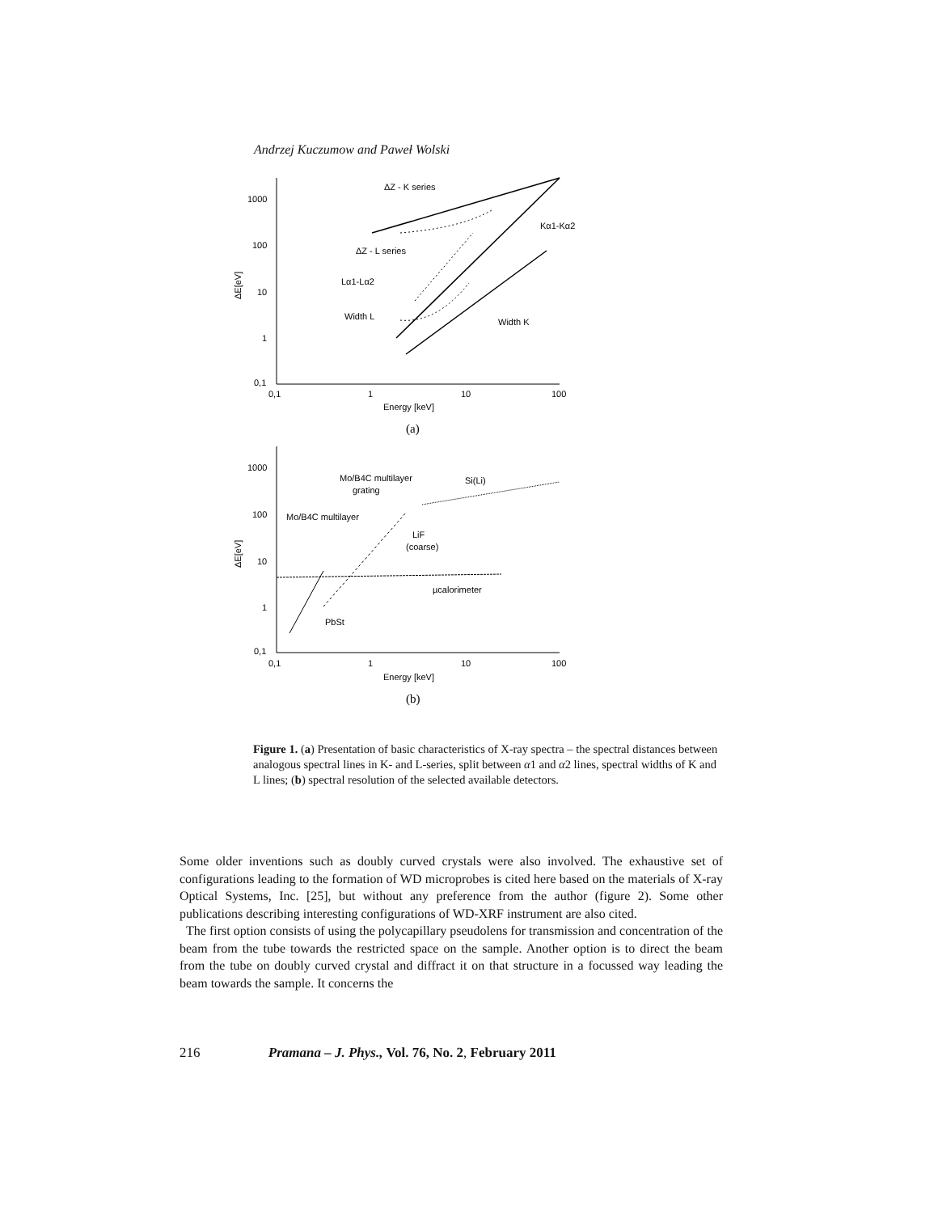Andrzej Kuczumow and Paweł Wolski
ΔZ - K series
Kα1-Kα2
ΔZ - L series
Lα1-Lα2
Width L
Width K
1000
100
10
1
0,1
0,1
1
10
100
Energy [keV]
ΔE[eV]
(a)
Mo/B4C multilayer
grating
Si(Li)
Mo/B4C multilayer
LiF
(coarse)
µcalorimeter
PbSt
1000
100
10
1
0,1
0,1
1
10
100
Energy [keV]
ΔE[eV]
(b)
Figure 1. (a) Presentation of basic characteristics of X-ray spectra – the spectral distances between analogous spectral lines in K- and L-series, split between α1 and α2 lines, spectral widths of K and L lines; (b) spectral resolution of the selected available detectors.
Some older inventions such as doubly curved crystals were also involved. The exhaustive set of configurations leading to the formation of WD microprobes is cited here based on the materials of X-ray Optical Systems, Inc. [25], but without any preference from the author (figure 2). Some other publications describing interesting configurations of WD-XRF instrument are also cited.
The first option consists of using the polycapillary pseudolens for transmission and concentration of the beam from the tube towards the restricted space on the sample. Another option is to direct the beam from the tube on doubly curved crystal and diffract it on that structure in a focussed way leading the beam towards the sample. It concerns the
216 Pramana – J. Phys., Vol. 76, No. 2, February 2011